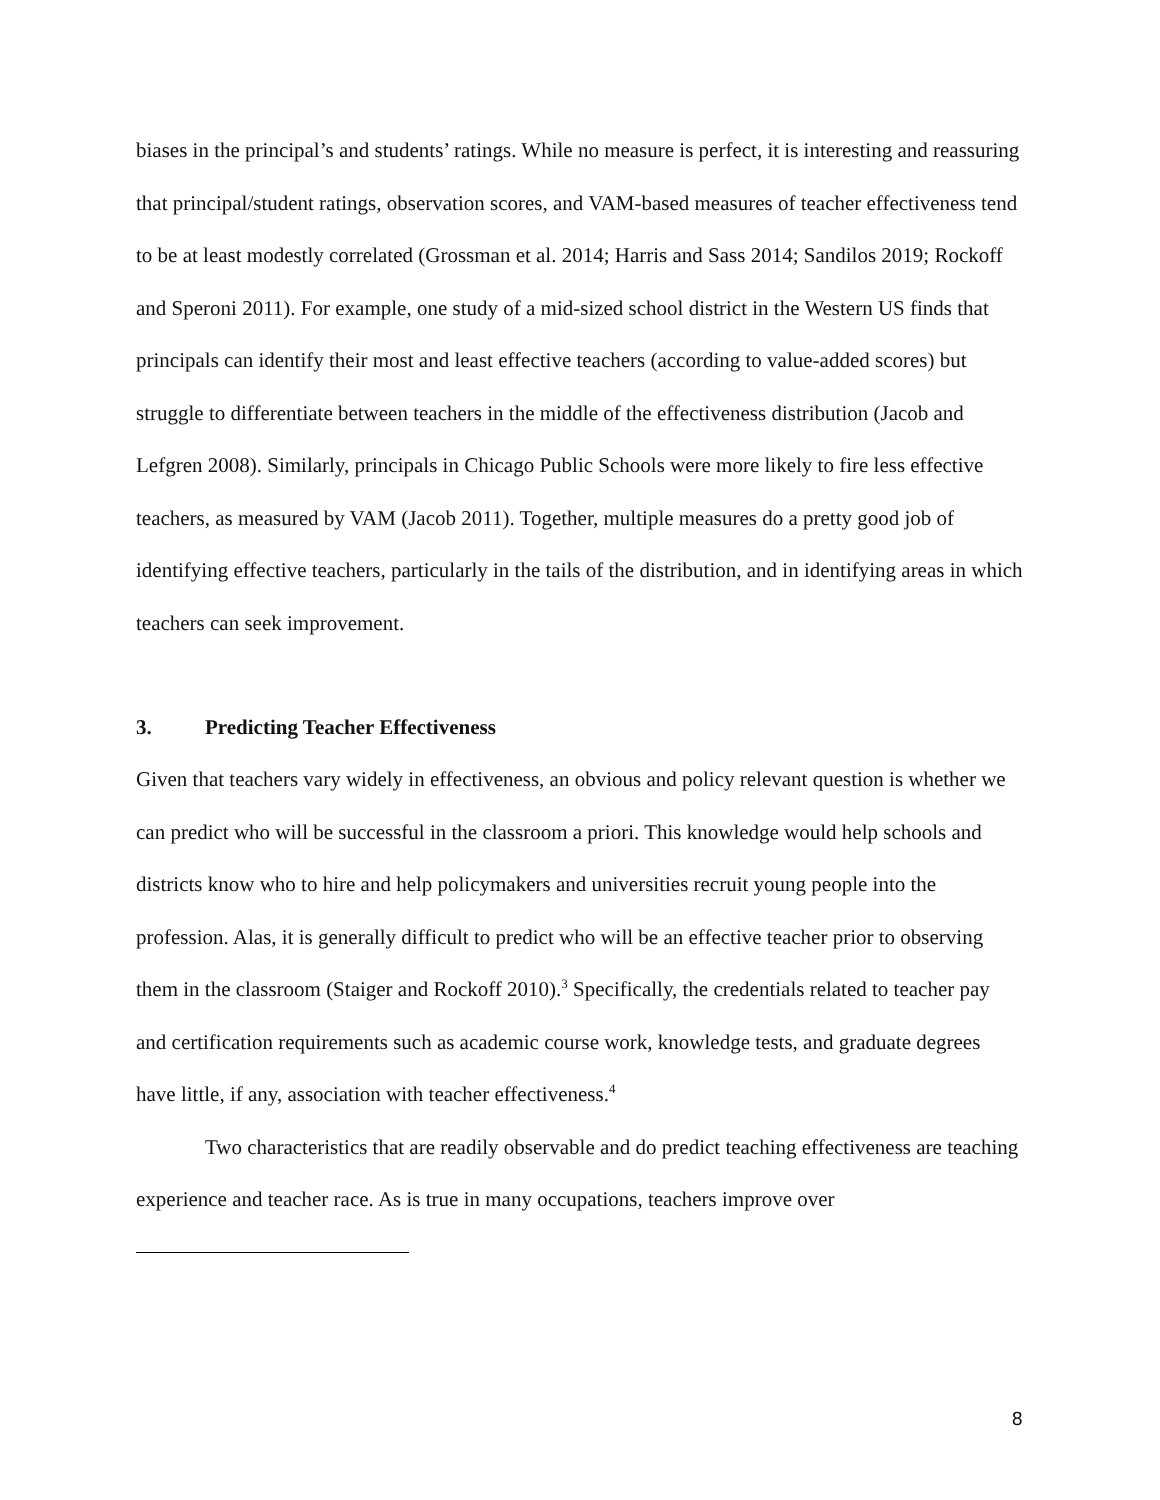biases in the principal’s and students’ ratings. While no measure is perfect, it is interesting and reassuring that principal/student ratings, observation scores, and VAM-based measures of teacher effectiveness tend to be at least modestly correlated (Grossman et al. 2014; Harris and Sass 2014; Sandilos 2019; Rockoff and Speroni 2011). For example, one study of a mid-sized school district in the Western US finds that principals can identify their most and least effective teachers (according to value-added scores) but struggle to differentiate between teachers in the middle of the effectiveness distribution (Jacob and Lefgren 2008). Similarly, principals in Chicago Public Schools were more likely to fire less effective teachers, as measured by VAM (Jacob 2011). Together, multiple measures do a pretty good job of identifying effective teachers, particularly in the tails of the distribution, and in identifying areas in which teachers can seek improvement.
3. Predicting Teacher Effectiveness
Given that teachers vary widely in effectiveness, an obvious and policy relevant question is whether we can predict who will be successful in the classroom a priori. This knowledge would help schools and districts know who to hire and help policymakers and universities recruit young people into the profession. Alas, it is generally difficult to predict who will be an effective teacher prior to observing them in the classroom (Staiger and Rockoff 2010).<sup>3</sup> Specifically, the credentials related to teacher pay and certification requirements such as academic course work, knowledge tests, and graduate degrees have little, if any, association with teacher effectiveness.<sup>4</sup>
Two characteristics that are readily observable and do predict teaching effectiveness are teaching experience and teacher race. As is true in many occupations, teachers improve over
8